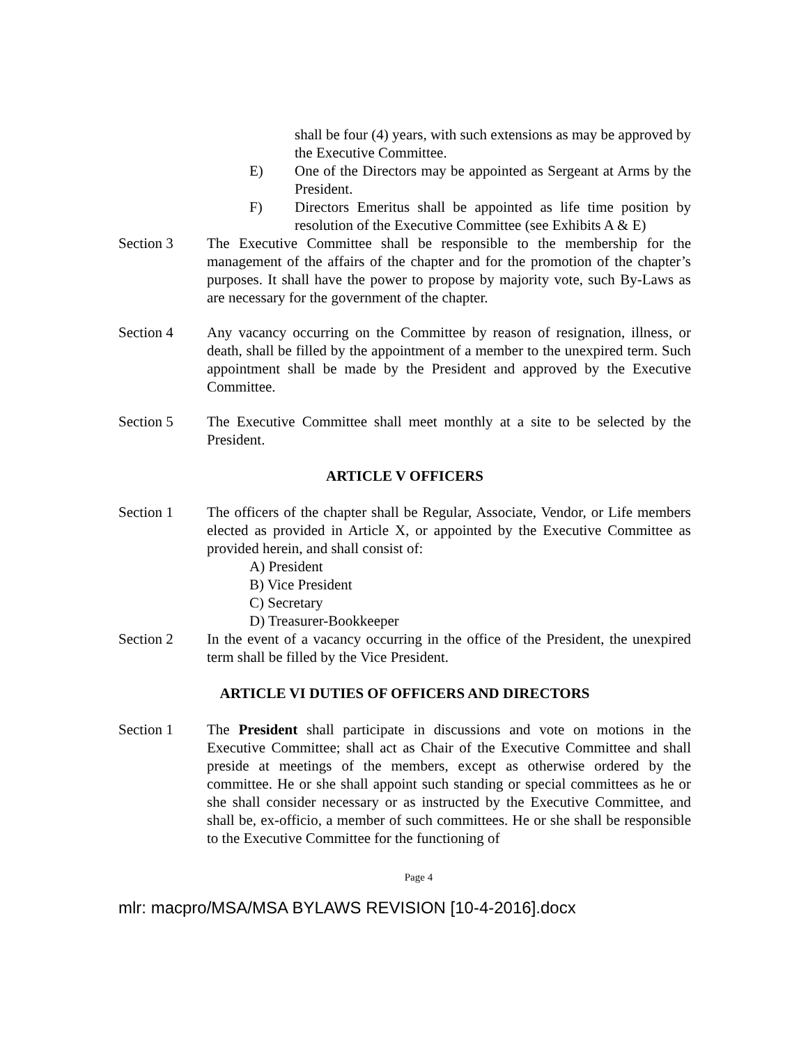shall be four (4) years, with such extensions as may be approved by the Executive Committee.
E) One of the Directors may be appointed as Sergeant at Arms by the President.
F) Directors Emeritus shall be appointed as life time position by resolution of the Executive Committee (see Exhibits A & E)
Section 3 The Executive Committee shall be responsible to the membership for the management of the affairs of the chapter and for the promotion of the chapter’s purposes. It shall have the power to propose by majority vote, such By-Laws as are necessary for the government of the chapter.
Section 4 Any vacancy occurring on the Committee by reason of resignation, illness, or death, shall be filled by the appointment of a member to the unexpired term. Such appointment shall be made by the President and approved by the Executive Committee.
Section 5 The Executive Committee shall meet monthly at a site to be selected by the President.
ARTICLE V OFFICERS
Section 1 The officers of the chapter shall be Regular, Associate, Vendor, or Life members elected as provided in Article X, or appointed by the Executive Committee as provided herein, and shall consist of:
A) President
B) Vice President
C) Secretary
D) Treasurer-Bookkeeper
Section 2 In the event of a vacancy occurring in the office of the President, the unexpired term shall be filled by the Vice President.
ARTICLE VI DUTIES OF OFFICERS AND DIRECTORS
Section 1 The President shall participate in discussions and vote on motions in the Executive Committee; shall act as Chair of the Executive Committee and shall preside at meetings of the members, except as otherwise ordered by the committee. He or she shall appoint such standing or special committees as he or she shall consider necessary or as instructed by the Executive Committee, and shall be, ex-officio, a member of such committees. He or she shall be responsible to the Executive Committee for the functioning of
Page 4
mlr: macpro/MSA/MSA BYLAWS REVISION [10-4-2016].docx